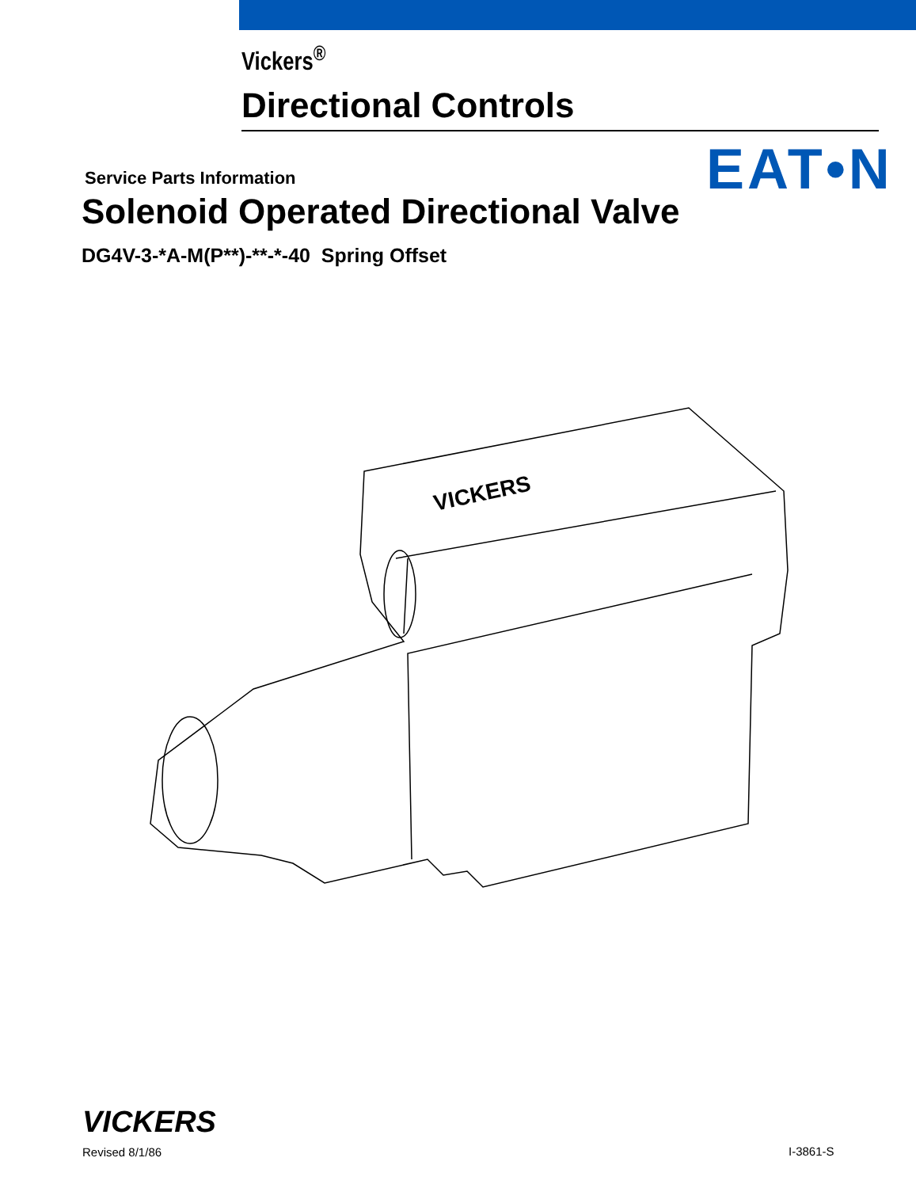Vickers<sup>®</sup>
Directional Controls
EAT•N
Service Parts Information
Solenoid Operated Directional Valve
DG4V-3-*A-M(P**)-**-*-40 Spring Offset
VICKERS
VICKERS
Revised 8/1/86
I-3861-S